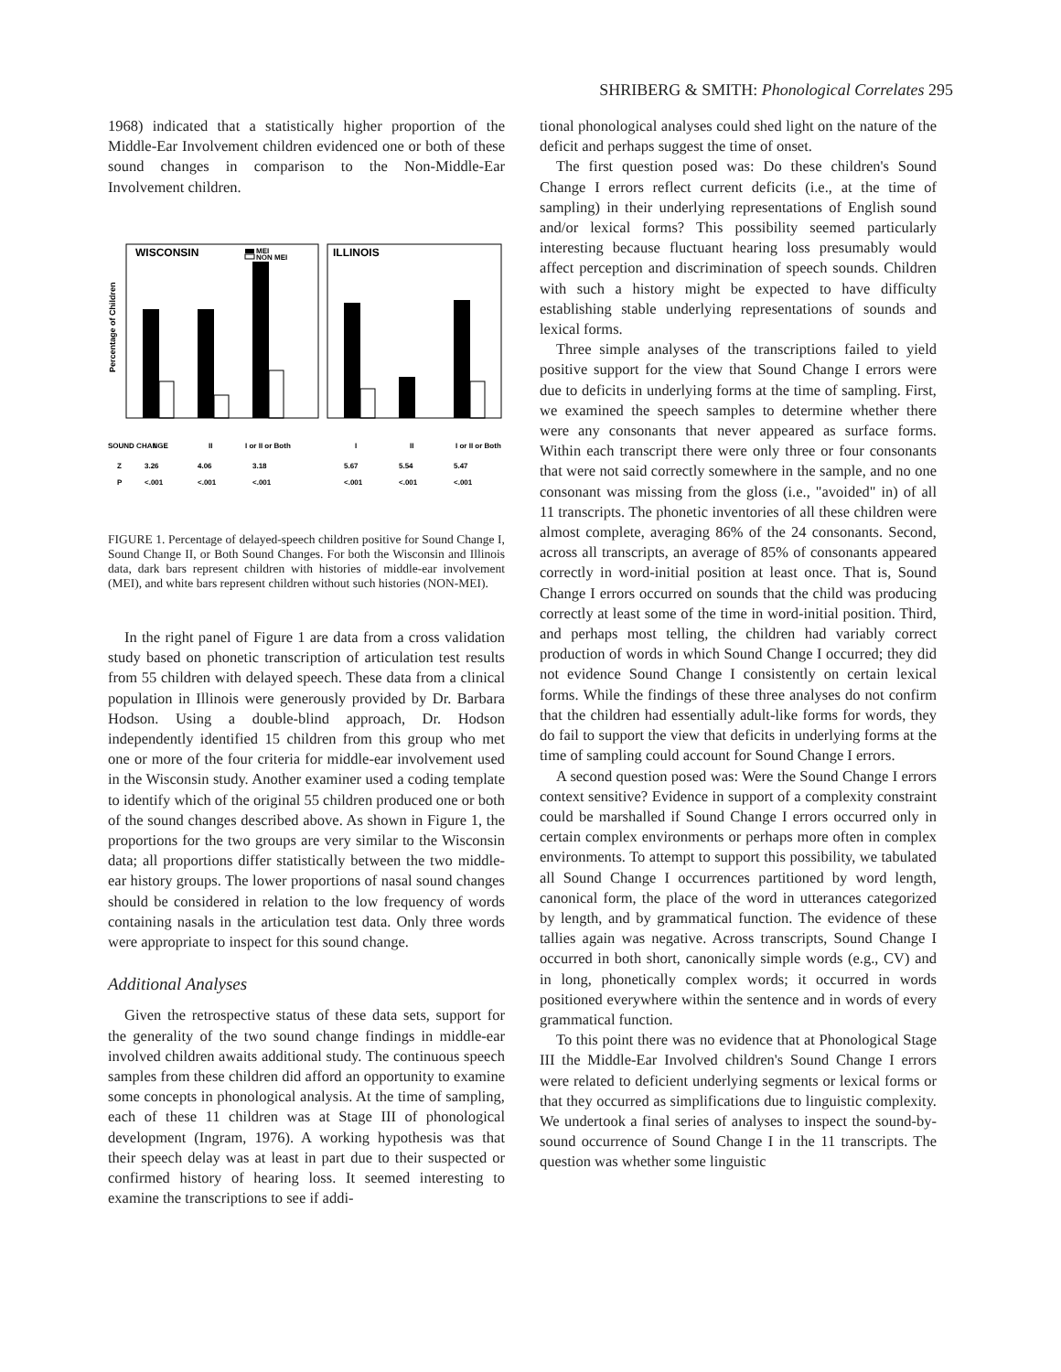SHRIBERG & SMITH: Phonological Correlates 295
1968) indicated that a statistically higher proportion of the Middle-Ear Involvement children evidenced one or both of these sound changes in comparison to the Non-Middle-Ear Involvement children.
WISCONSIN
MEI
NON MEI
ILLINOIS
Percentage of Children
SOUND CHANGE
I
II
I or II or Both
I
II
I or II or Both
Z
3.26
4.06
3.18
5.67
5.54
5.47
P
<.001
<.001
<.001
<.001
<.001
<.001
FIGURE 1. Percentage of delayed-speech children positive for Sound Change I, Sound Change II, or Both Sound Changes. For both the Wisconsin and Illinois data, dark bars represent children with histories of middle-ear involvement (MEI), and white bars represent children without such histories (NON-MEI).
In the right panel of Figure 1 are data from a cross validation study based on phonetic transcription of articulation test results from 55 children with delayed speech. These data from a clinical population in Illinois were generously provided by Dr. Barbara Hodson. Using a double-blind approach, Dr. Hodson independently identified 15 children from this group who met one or more of the four criteria for middle-ear involvement used in the Wisconsin study. Another examiner used a coding template to identify which of the original 55 children produced one or both of the sound changes described above. As shown in Figure 1, the proportions for the two groups are very similar to the Wisconsin data; all proportions differ statistically between the two middle-ear history groups. The lower proportions of nasal sound changes should be considered in relation to the low frequency of words containing nasals in the articulation test data. Only three words were appropriate to inspect for this sound change.
Additional Analyses
Given the retrospective status of these data sets, support for the generality of the two sound change findings in middle-ear involved children awaits additional study. The continuous speech samples from these children did afford an opportunity to examine some concepts in phonological analysis. At the time of sampling, each of these 11 children was at Stage III of phonological development (Ingram, 1976). A working hypothesis was that their speech delay was at least in part due to their suspected or confirmed history of hearing loss. It seemed interesting to examine the transcriptions to see if addi-
tional phonological analyses could shed light on the nature of the deficit and perhaps suggest the time of onset.
The first question posed was: Do these children's Sound Change I errors reflect current deficits (i.e., at the time of sampling) in their underlying representations of English sound and/or lexical forms? This possibility seemed particularly interesting because fluctuant hearing loss presumably would affect perception and discrimination of speech sounds. Children with such a history might be expected to have difficulty establishing stable underlying representations of sounds and lexical forms.
Three simple analyses of the transcriptions failed to yield positive support for the view that Sound Change I errors were due to deficits in underlying forms at the time of sampling. First, we examined the speech samples to determine whether there were any consonants that never appeared as surface forms. Within each transcript there were only three or four consonants that were not said correctly somewhere in the sample, and no one consonant was missing from the gloss (i.e., "avoided" in) of all 11 transcripts. The phonetic inventories of all these children were almost complete, averaging 86% of the 24 consonants. Second, across all transcripts, an average of 85% of consonants appeared correctly in word-initial position at least once. That is, Sound Change I errors occurred on sounds that the child was producing correctly at least some of the time in word-initial position. Third, and perhaps most telling, the children had variably correct production of words in which Sound Change I occurred; they did not evidence Sound Change I consistently on certain lexical forms. While the findings of these three analyses do not confirm that the children had essentially adult-like forms for words, they do fail to support the view that deficits in underlying forms at the time of sampling could account for Sound Change I errors.
A second question posed was: Were the Sound Change I errors context sensitive? Evidence in support of a complexity constraint could be marshalled if Sound Change I errors occurred only in certain complex environments or perhaps more often in complex environments. To attempt to support this possibility, we tabulated all Sound Change I occurrences partitioned by word length, canonical form, the place of the word in utterances categorized by length, and by grammatical function. The evidence of these tallies again was negative. Across transcripts, Sound Change I occurred in both short, canonically simple words (e.g., CV) and in long, phonetically complex words; it occurred in words positioned everywhere within the sentence and in words of every grammatical function.
To this point there was no evidence that at Phonological Stage III the Middle-Ear Involved children's Sound Change I errors were related to deficient underlying segments or lexical forms or that they occurred as simplifications due to linguistic complexity. We undertook a final series of analyses to inspect the sound-by-sound occurrence of Sound Change I in the 11 transcripts. The question was whether some linguistic